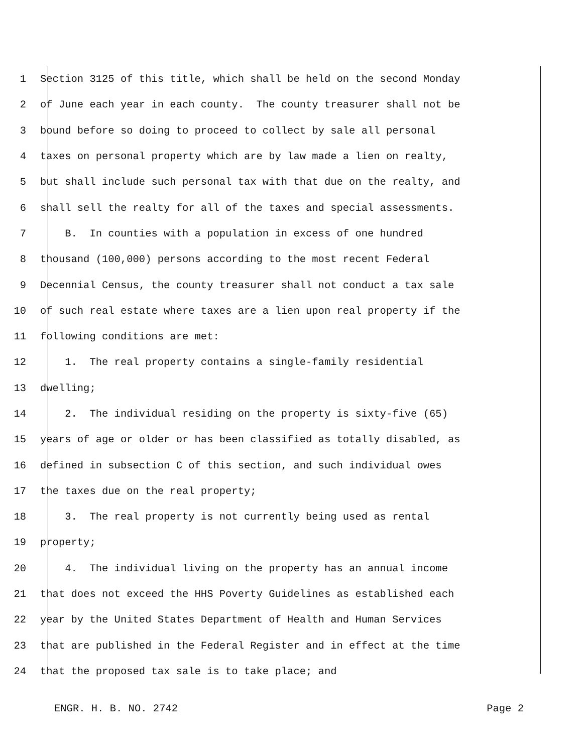1 Section 3125 of this title, which shall be held on the second Monday
2 of June each year in each county. The county treasurer shall not be
3 bound before so doing to proceed to collect by sale all personal
4 taxes on personal property which are by law made a lien on realty,
5 but shall include such personal tax with that due on the realty, and
6 shall sell the realty for all of the taxes and special assessments.
7 B. In counties with a population in excess of one hundred
8 thousand (100,000) persons according to the most recent Federal
9 Decennial Census, the county treasurer shall not conduct a tax sale
10 of such real estate where taxes are a lien upon real property if the
11 following conditions are met:
12 1. The real property contains a single-family residential
13 dwelling;
14 2. The individual residing on the property is sixty-five (65)
15 years of age or older or has been classified as totally disabled, as
16 defined in subsection C of this section, and such individual owes
17 the taxes due on the real property;
18 3. The real property is not currently being used as rental
19 property;
20 4. The individual living on the property has an annual income
21 that does not exceed the HHS Poverty Guidelines as established each
22 year by the United States Department of Health and Human Services
23 that are published in the Federal Register and in effect at the time
24 that the proposed tax sale is to take place; and
ENGR. H. B. NO. 2742 Page 2